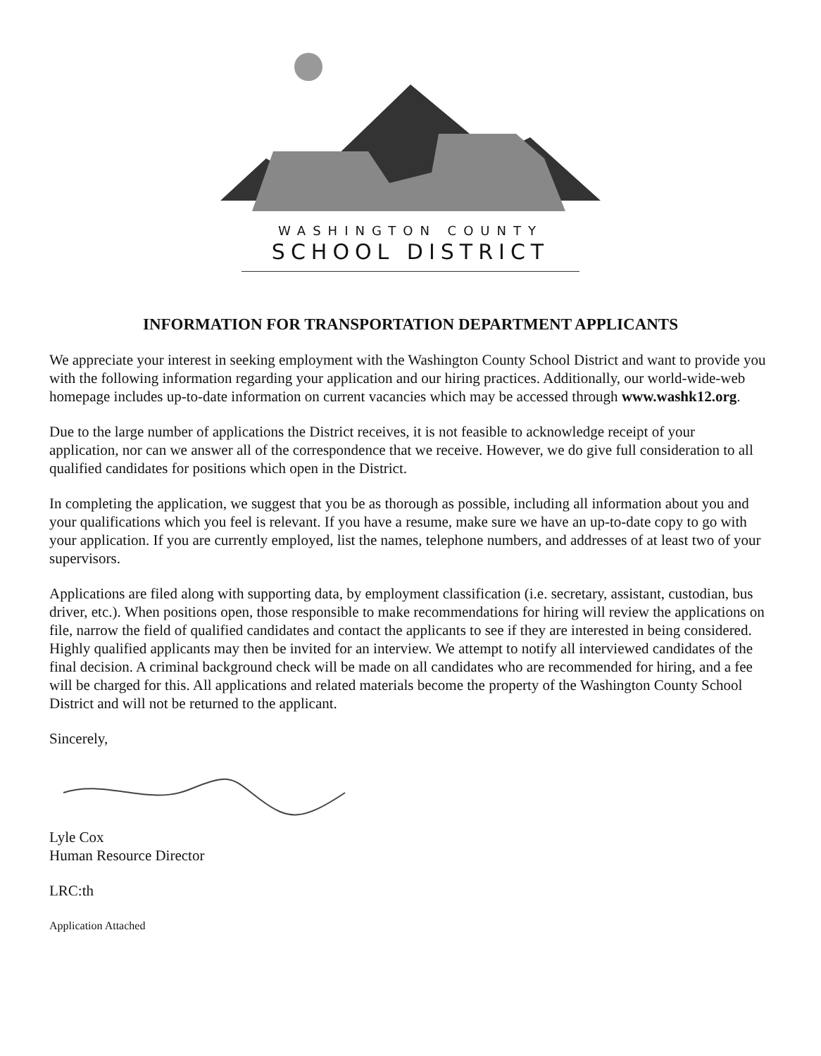WASHINGTON COUNTY
SCHOOL DISTRICT
INFORMATION FOR TRANSPORTATION DEPARTMENT APPLICANTS
We appreciate your interest in seeking employment with the Washington County School District and want to provide you with the following information regarding your application and our hiring practices. Additionally, our world-wide-web homepage includes up-to-date information on current vacancies which may be accessed through www.washk12.org.
Due to the large number of applications the District receives, it is not feasible to acknowledge receipt of your application, nor can we answer all of the correspondence that we receive. However, we do give full consideration to all qualified candidates for positions which open in the District.
In completing the application, we suggest that you be as thorough as possible, including all information about you and your qualifications which you feel is relevant. If you have a resume, make sure we have an up-to-date copy to go with your application. If you are currently employed, list the names, telephone numbers, and addresses of at least two of your supervisors.
Applications are filed along with supporting data, by employment classification (i.e. secretary, assistant, custodian, bus driver, etc.). When positions open, those responsible to make recommendations for hiring will review the applications on file, narrow the field of qualified candidates and contact the applicants to see if they are interested in being considered. Highly qualified applicants may then be invited for an interview. We attempt to notify all interviewed candidates of the final decision. A criminal background check will be made on all candidates who are recommended for hiring, and a fee will be charged for this. All applications and related materials become the property of the Washington County School District and will not be returned to the applicant.
Sincerely,
Lyle Cox
Human Resource Director
LRC:th
Application Attached